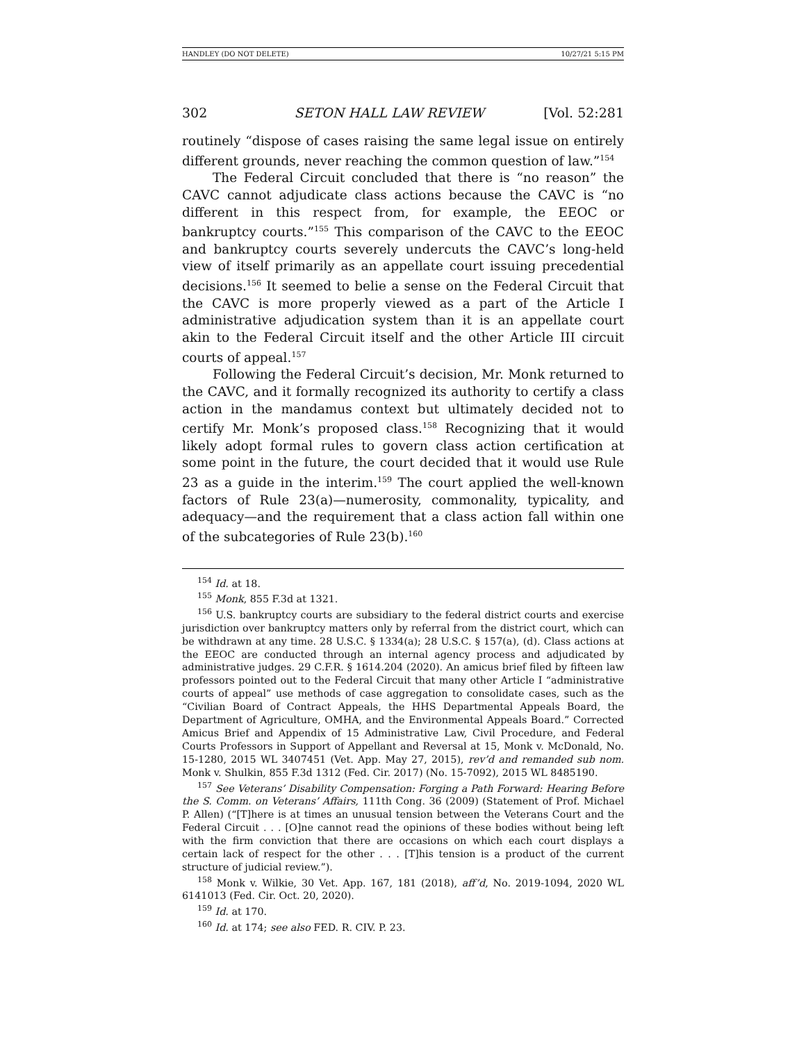HANDLEY (DO NOT DELETE) 10/27/21 5:15 PM
302 SETON HALL LAW REVIEW [Vol. 52:281
routinely “dispose of cases raising the same legal issue on entirely different grounds, never reaching the common question of law.”<sup>154</sup>
The Federal Circuit concluded that there is “no reason” the CAVC cannot adjudicate class actions because the CAVC is “no different in this respect from, for example, the EEOC or bankruptcy courts.”<sup>155</sup> This comparison of the CAVC to the EEOC and bankruptcy courts severely undercuts the CAVC’s long-held view of itself primarily as an appellate court issuing precedential decisions.<sup>156</sup> It seemed to belie a sense on the Federal Circuit that the CAVC is more properly viewed as a part of the Article I administrative adjudication system than it is an appellate court akin to the Federal Circuit itself and the other Article III circuit courts of appeal.<sup>157</sup>
Following the Federal Circuit’s decision, Mr. Monk returned to the CAVC, and it formally recognized its authority to certify a class action in the mandamus context but ultimately decided not to certify Mr. Monk’s proposed class.<sup>158</sup> Recognizing that it would likely adopt formal rules to govern class action certification at some point in the future, the court decided that it would use Rule 23 as a guide in the interim.<sup>159</sup> The court applied the well-known factors of Rule 23(a)—numerosity, commonality, typicality, and adequacy—and the requirement that a class action fall within one of the subcategories of Rule 23(b).<sup>160</sup>
<sup>154</sup> Id. at 18.
<sup>155</sup> Monk, 855 F.3d at 1321.
<sup>156</sup> U.S. bankruptcy courts are subsidiary to the federal district courts and exercise jurisdiction over bankruptcy matters only by referral from the district court, which can be withdrawn at any time. 28 U.S.C. § 1334(a); 28 U.S.C. § 157(a), (d). Class actions at the EEOC are conducted through an internal agency process and adjudicated by administrative judges. 29 C.F.R. § 1614.204 (2020). An amicus brief filed by fifteen law professors pointed out to the Federal Circuit that many other Article I “administrative courts of appeal” use methods of case aggregation to consolidate cases, such as the “Civilian Board of Contract Appeals, the HHS Departmental Appeals Board, the Department of Agriculture, OMHA, and the Environmental Appeals Board.” Corrected Amicus Brief and Appendix of 15 Administrative Law, Civil Procedure, and Federal Courts Professors in Support of Appellant and Reversal at 15, Monk v. McDonald, No. 15-1280, 2015 WL 3407451 (Vet. App. May 27, 2015), rev’d and remanded sub nom. Monk v. Shulkin, 855 F.3d 1312 (Fed. Cir. 2017) (No. 15-7092), 2015 WL 8485190.
<sup>157</sup> See Veterans’ Disability Compensation: Forging a Path Forward: Hearing Before the S. Comm. on Veterans’ Affairs, 111th Cong. 36 (2009) (Statement of Prof. Michael P. Allen) (“[T]here is at times an unusual tension between the Veterans Court and the Federal Circuit . . . [O]ne cannot read the opinions of these bodies without being left with the firm conviction that there are occasions on which each court displays a certain lack of respect for the other . . . [T]his tension is a product of the current structure of judicial review.”).
<sup>158</sup> Monk v. Wilkie, 30 Vet. App. 167, 181 (2018), aff’d, No. 2019-1094, 2020 WL 6141013 (Fed. Cir. Oct. 20, 2020).
<sup>159</sup> Id. at 170.
<sup>160</sup> Id. at 174; see also FED. R. CIV. P. 23.